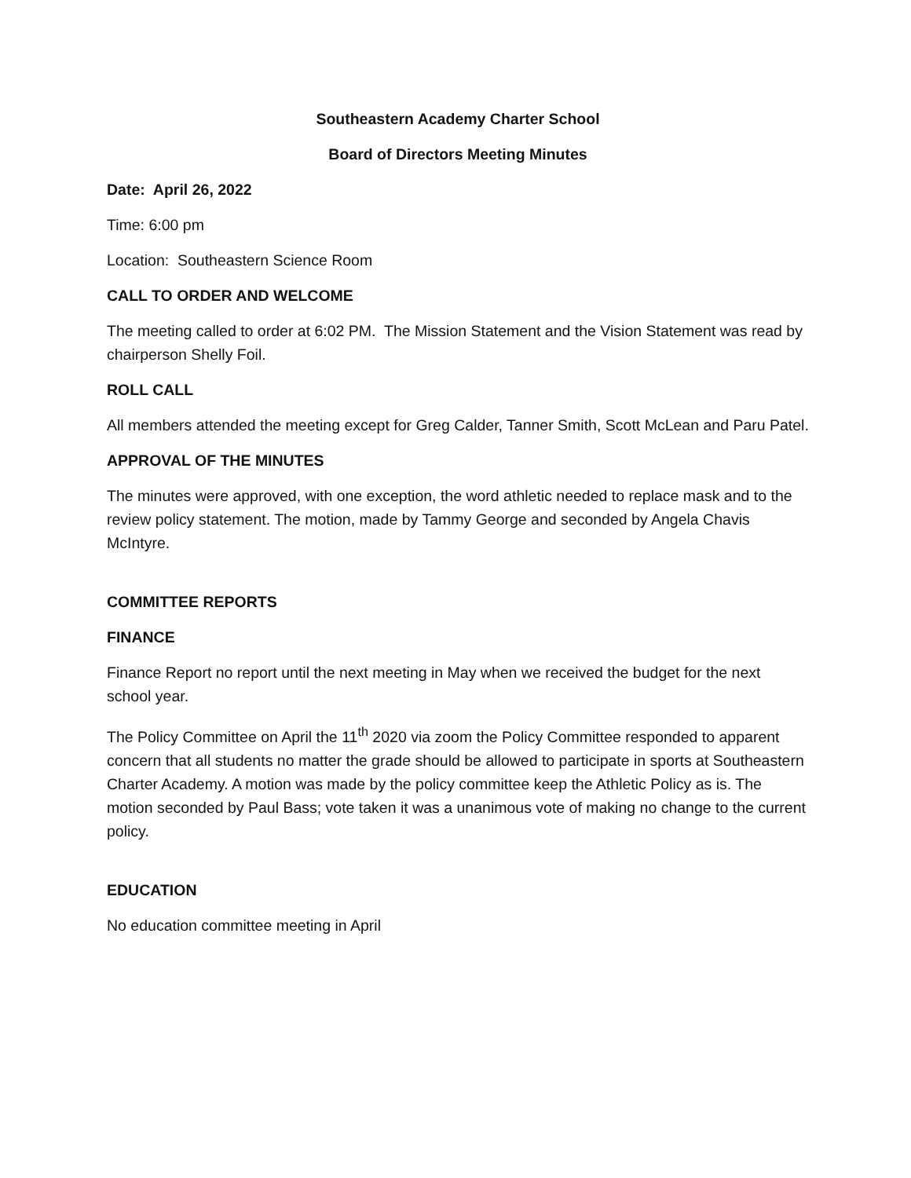Southeastern Academy Charter School
Board of Directors Meeting Minutes
Date: April 26, 2022
Time: 6:00 pm
Location: Southeastern Science Room
CALL TO ORDER AND WELCOME
The meeting called to order at 6:02 PM. The Mission Statement and the Vision Statement was read by chairperson Shelly Foil.
ROLL CALL
All members attended the meeting except for Greg Calder, Tanner Smith, Scott McLean and Paru Patel.
APPROVAL OF THE MINUTES
The minutes were approved, with one exception, the word athletic needed to replace mask and to the review policy statement. The motion, made by Tammy George and seconded by Angela Chavis McIntyre.
COMMITTEE REPORTS
FINANCE
Finance Report no report until the next meeting in May when we received the budget for the next school year.
The Policy Committee on April the 11<sup>th</sup> 2020 via zoom the Policy Committee responded to apparent concern that all students no matter the grade should be allowed to participate in sports at Southeastern Charter Academy. A motion was made by the policy committee keep the Athletic Policy as is. The motion seconded by Paul Bass; vote taken it was a unanimous vote of making no change to the current policy.
EDUCATION
No education committee meeting in April